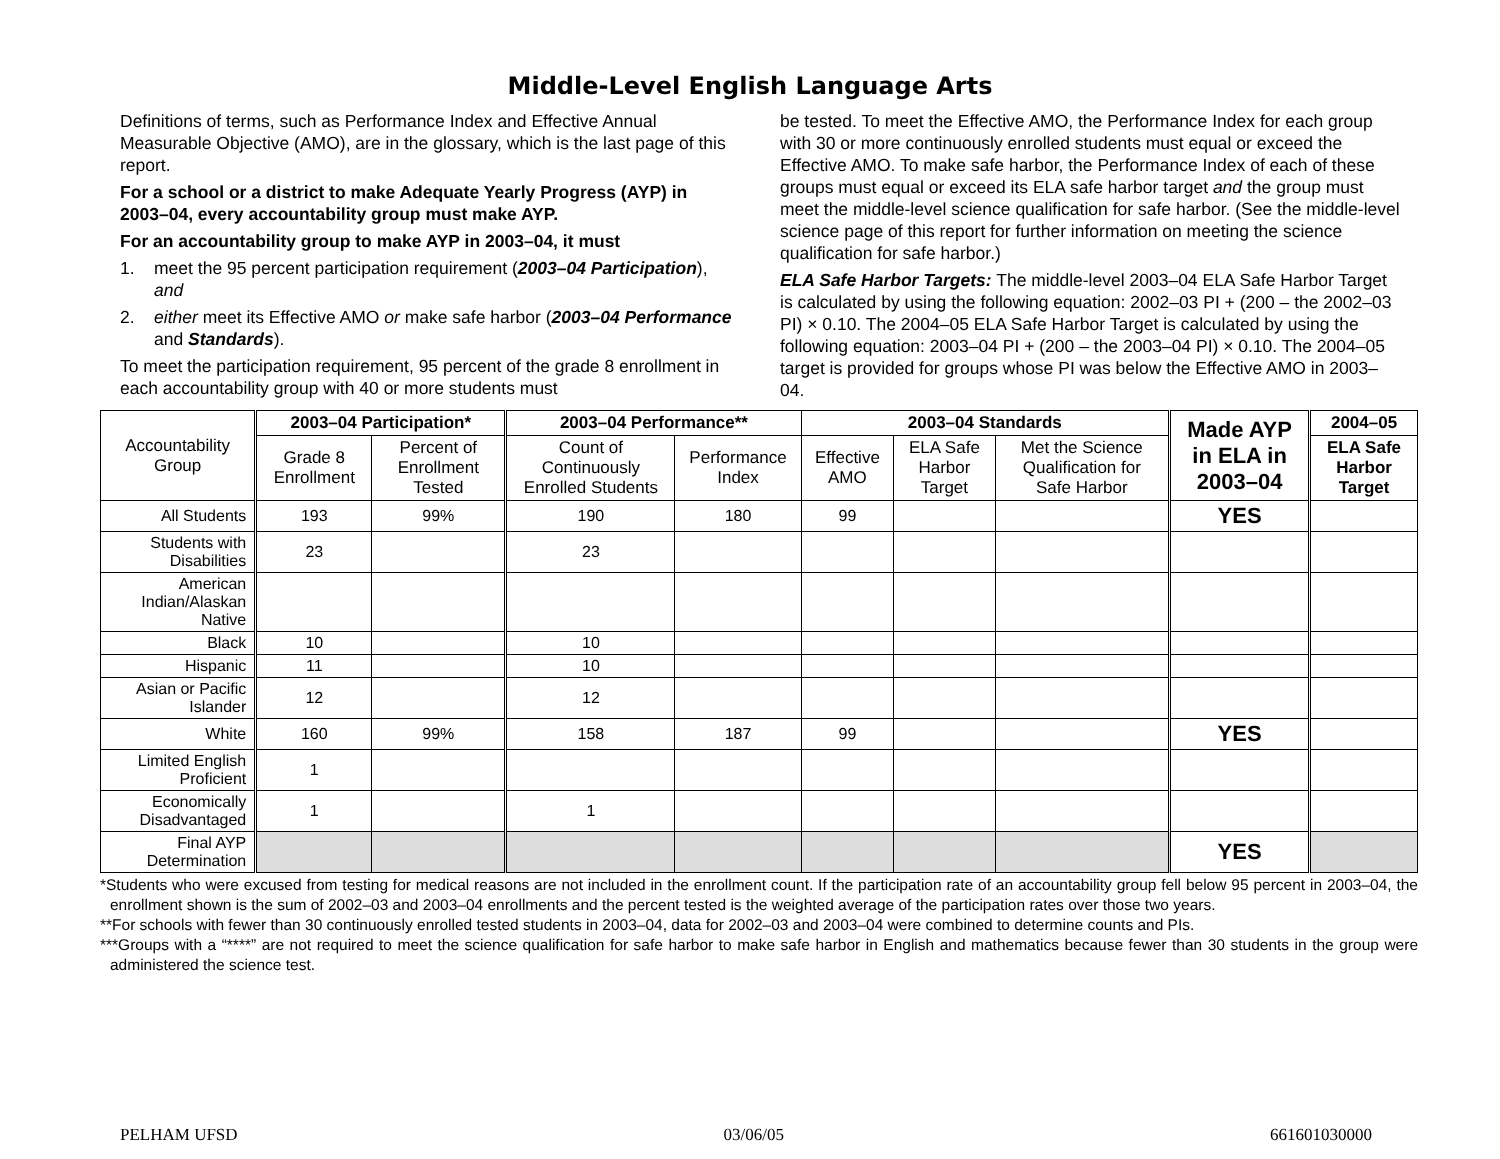Middle-Level English Language Arts
Definitions of terms, such as Performance Index and Effective Annual Measurable Objective (AMO), are in the glossary, which is the last page of this report.
For a school or a district to make Adequate Yearly Progress (AYP) in 2003–04, every accountability group must make AYP.
For an accountability group to make AYP in 2003–04, it must
1. meet the 95 percent participation requirement (2003–04 Participation), and
2. either meet its Effective AMO or make safe harbor (2003–04 Performance and Standards).
To meet the participation requirement, 95 percent of the grade 8 enrollment in each accountability group with 40 or more students must
be tested. To meet the Effective AMO, the Performance Index for each group with 30 or more continuously enrolled students must equal or exceed the Effective AMO. To make safe harbor, the Performance Index of each of these groups must equal or exceed its ELA safe harbor target and the group must meet the middle-level science qualification for safe harbor. (See the middle-level science page of this report for further information on meeting the science qualification for safe harbor.)
ELA Safe Harbor Targets: The middle-level 2003–04 ELA Safe Harbor Target is calculated by using the following equation: 2002–03 PI + (200 – the 2002–03 PI) × 0.10. The 2004–05 ELA Safe Harbor Target is calculated by using the following equation: 2003–04 PI + (200 – the 2003–04 PI) × 0.10. The 2004–05 target is provided for groups whose PI was below the Effective AMO in 2003–04.
| Accountability Group | 2003–04 Participation* | | 2003–04 Performance** | | 2003–04 Standards | | | Made AYP in ELA in 2003–04 | 2004–05 |
| --- | --- | --- | --- | --- | --- | --- | --- | --- | --- |
| | Grade 8 Enrollment | Percent of Enrollment Tested | Count of Continuously Enrolled Students | Performance Index | Effective AMO | ELA Safe Harbor Target | Met the Science Qualification for Safe Harbor | | ELA Safe Harbor Target |
| All Students | 193 | 99% | 190 | 180 | 99 | | | YES | |
| Students with Disabilities | 23 | | 23 | | | | | | |
| American Indian/Alaskan Native | | | | | | | | | |
| Black | 10 | | 10 | | | | | | |
| Hispanic | 11 | | 10 | | | | | | |
| Asian or Pacific Islander | 12 | | 12 | | | | | | |
| White | 160 | 99% | 158 | 187 | 99 | | | YES | |
| Limited English Proficient | 1 | | | | | | | | |
| Economically Disadvantaged | 1 | | 1 | | | | | | |
| Final AYP Determination | | | | | | | | YES | |
*Students who were excused from testing for medical reasons are not included in the enrollment count. If the participation rate of an accountability group fell below 95 percent in 2003–04, the enrollment shown is the sum of 2002–03 and 2003–04 enrollments and the percent tested is the weighted average of the participation rates over those two years.
**For schools with fewer than 30 continuously enrolled tested students in 2003–04, data for 2002–03 and 2003–04 were combined to determine counts and PIs.
***Groups with a “****” are not required to meet the science qualification for safe harbor to make safe harbor in English and mathematics because fewer than 30 students in the group were administered the science test.
PELHAM UFSD 03/06/05 661601030000